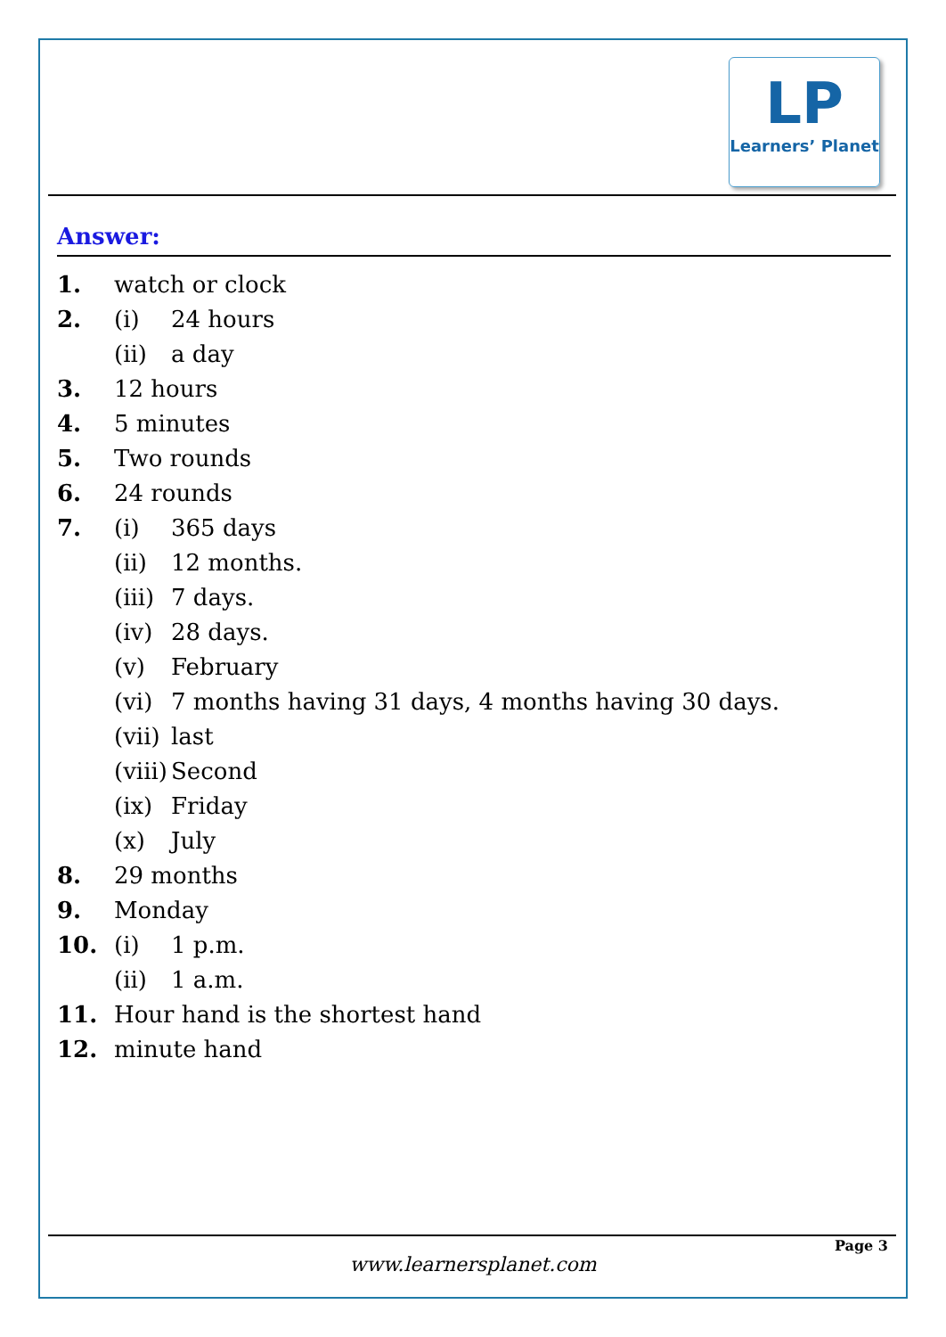LP
Learners’ Planet
Answer:
1. watch or clock
2. (i) 24 hours
(ii) a day
3. 12 hours
4. 5 minutes
5. Two rounds
6. 24 rounds
7. (i) 365 days
(ii) 12 months.
(iii) 7 days.
(iv) 28 days.
(v) February
(vi) 7 months having 31 days, 4 months having 30 days.
(vii) last
(viii) Second
(ix) Friday
(x) July
8. 29 months
9. Monday
10. (i) 1 p.m.
(ii) 1 a.m.
11. Hour hand is the shortest hand
12. minute hand
Page 3
www.learnersplanet.com